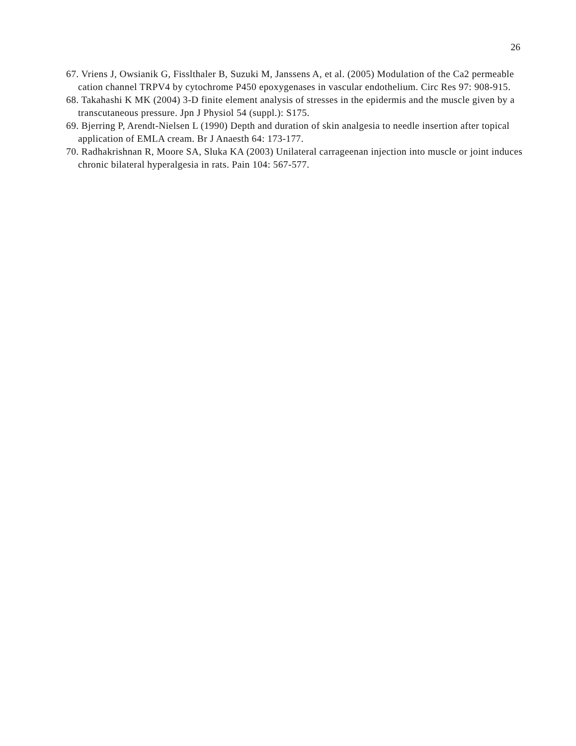26
67. Vriens J, Owsianik G, Fisslthaler B, Suzuki M, Janssens A, et al. (2005) Modulation of the Ca2 permeable cation channel TRPV4 by cytochrome P450 epoxygenases in vascular endothelium. Circ Res 97: 908-915.
68. Takahashi K MK (2004) 3-D finite element analysis of stresses in the epidermis and the muscle given by a transcutaneous pressure. Jpn J Physiol 54 (suppl.): S175.
69. Bjerring P, Arendt-Nielsen L (1990) Depth and duration of skin analgesia to needle insertion after topical application of EMLA cream. Br J Anaesth 64: 173-177.
70. Radhakrishnan R, Moore SA, Sluka KA (2003) Unilateral carrageenan injection into muscle or joint induces chronic bilateral hyperalgesia in rats. Pain 104: 567-577.